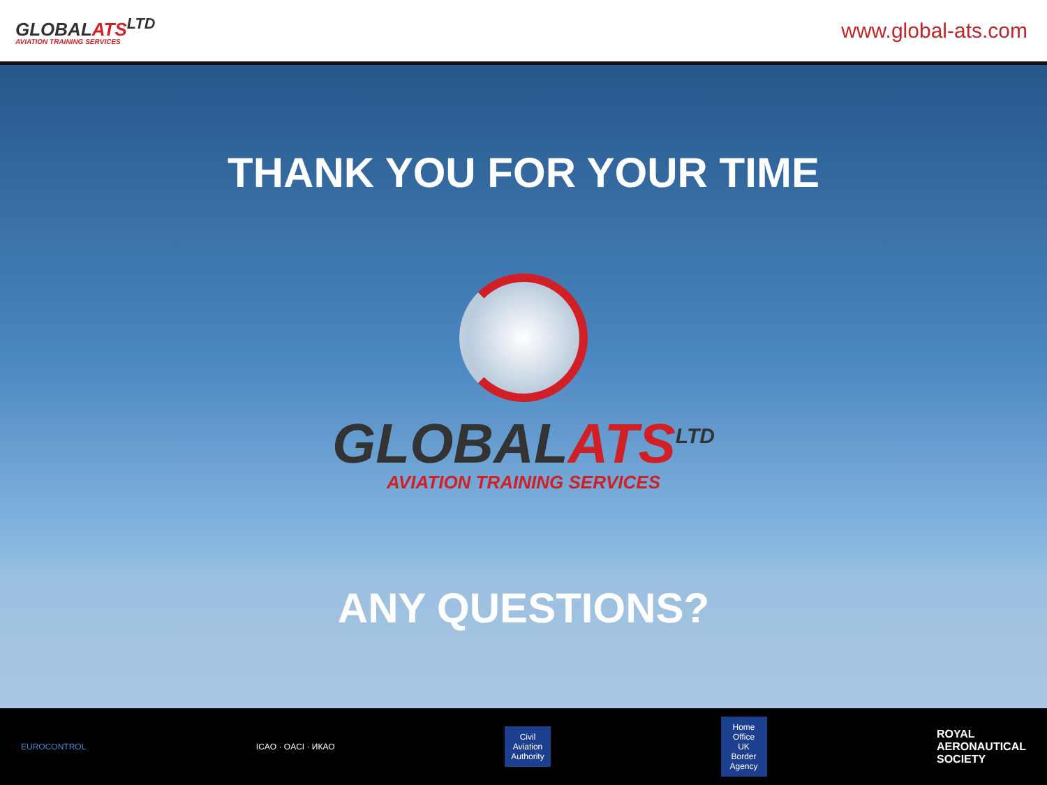GLOBALATS<sup>LTD</sup>
AVIATION TRAINING SERVICES
www.global-ats.com
THANK YOU FOR YOUR TIME
GLOBALATS<sup>LTD</sup>
AVIATION TRAINING SERVICES
ANY QUESTIONS?
EUROCONTROL ICAO · OACI · ИКАО
Civil Aviation Authority
Home Office UK Border Agency
ROYAL
AERONAUTICAL
SOCIETY